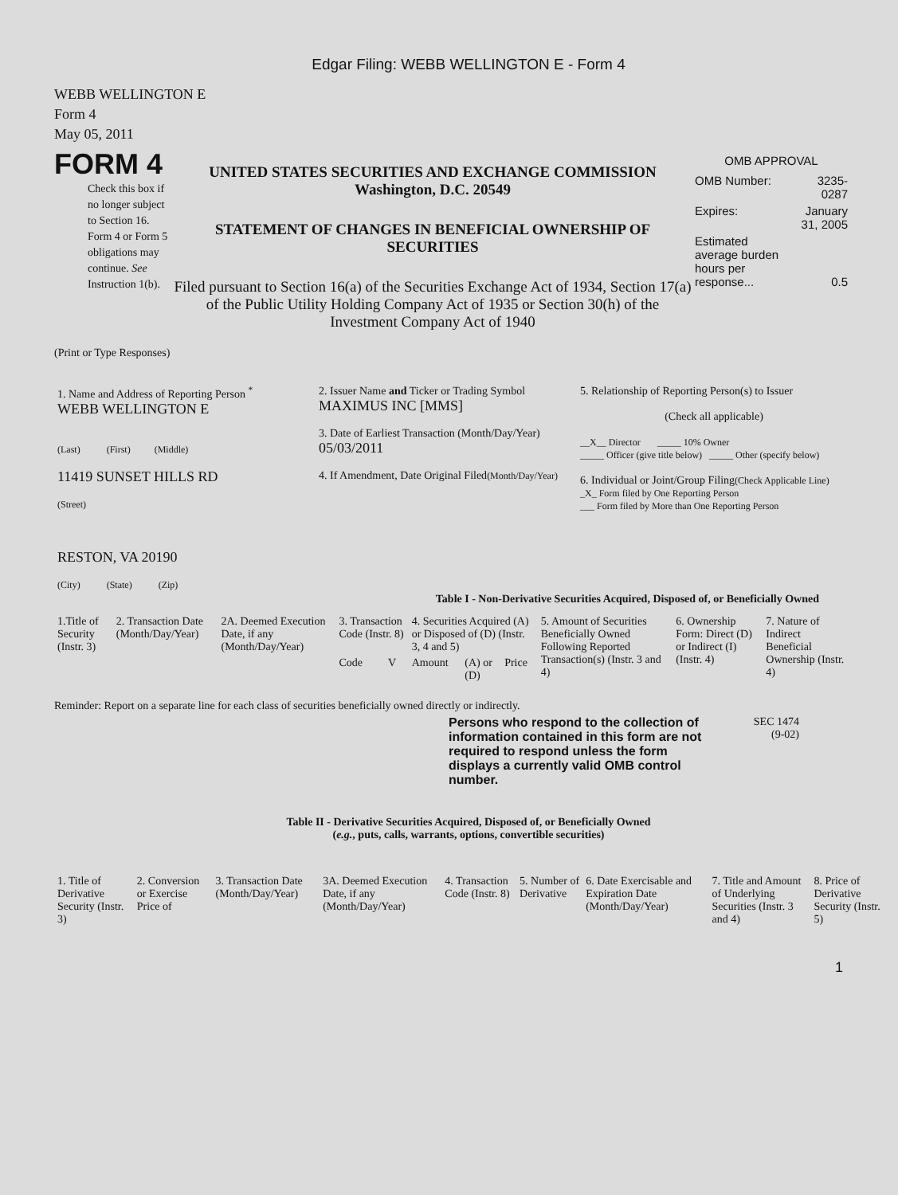Edgar Filing: WEBB WELLINGTON E - Form 4
WEBB WELLINGTON E
Form 4
May 05, 2011
FORM 4
Check this box if no longer subject to Section 16. Form 4 or Form 5 obligations may continue. See Instruction 1(b).
UNITED STATES SECURITIES AND EXCHANGE COMMISSION
Washington, D.C. 20549
STATEMENT OF CHANGES IN BENEFICIAL OWNERSHIP OF SECURITIES
Filed pursuant to Section 16(a) of the Securities Exchange Act of 1934, Section 17(a) of the Public Utility Holding Company Act of 1935 or Section 30(h) of the Investment Company Act of 1940
OMB APPROVAL
| OMB Number: | 3235-0287 |
| Expires: | January 31, 2005 |
| Estimated average burden hours per response... | 0.5 |
(Print or Type Responses)
| 1. Name and Address of Reporting Person <sup>*</sup> WEBB WELLINGTON E (Last) (First) (Middle) 11419 SUNSET HILLS RD (Street) RESTON, VA 20190 (City) (State) (Zip) | 2. Issuer Name and Ticker or Trading Symbol MAXIMUS INC [MMS] 3. Date of Earliest Transaction (Month/Day/Year) 05/03/2011 4. If Amendment, Date Original Filed (Month/Day/Year) | 5. Relationship of Reporting Person(s) to Issuer (Check all applicable) __X__ Director _____ 10% Owner _____ Officer (give title below) _____ Other (specify below) 6. Individual or Joint/Group Filing (Check Applicable Line) _X_ Form filed by One Reporting Person ___ Form filed by More than One Reporting Person |
Table I - Non-Derivative Securities Acquired, Disposed of, or Beneficially Owned
| 1.Title of Security (Instr. 3) | 2. Transaction Date (Month/Day/Year) | 2A. Deemed Execution Date, if any (Month/Day/Year) | 3. Transaction Code (Instr. 8) | | 4. Securities Acquired (A) or Disposed of (D) (Instr. 3, 4 and 5) | | | 5. Amount of Securities Beneficially Owned Following Reported Transaction(s) (Instr. 3 and 4) | 6. Ownership Form: Direct (D) or Indirect (I) (Instr. 4) | 7. Nature of Indirect Beneficial Ownership (Instr. 4) |
| --- | --- | --- | --- | --- | --- | --- | --- | --- | --- | --- |
| | | | Code | V | Amount | (A) or (D) | Price | | | |
Reminder: Report on a separate line for each class of securities beneficially owned directly or indirectly.
Persons who respond to the collection of information contained in this form are not required to respond unless the form displays a currently valid OMB control number.
SEC 1474
(9-02)
Table II - Derivative Securities Acquired, Disposed of, or Beneficially Owned
(e.g., puts, calls, warrants, options, convertible securities)
| 1. Title of Derivative Security (Instr. 3) | 2. Conversion or Exercise Price of | 3. Transaction Date (Month/Day/Year) | 3A. Deemed Execution Date, if any (Month/Day/Year) | 4. Transaction Code (Instr. 8) | 5. Number of Derivative | 6. Date Exercisable and Expiration Date (Month/Day/Year) | 7. Title and Amount of Underlying Securities (Instr. 3 and 4) | 8. Price of Derivative Security (Instr. 5) |
| --- | --- | --- | --- | --- | --- | --- | --- | --- |
1